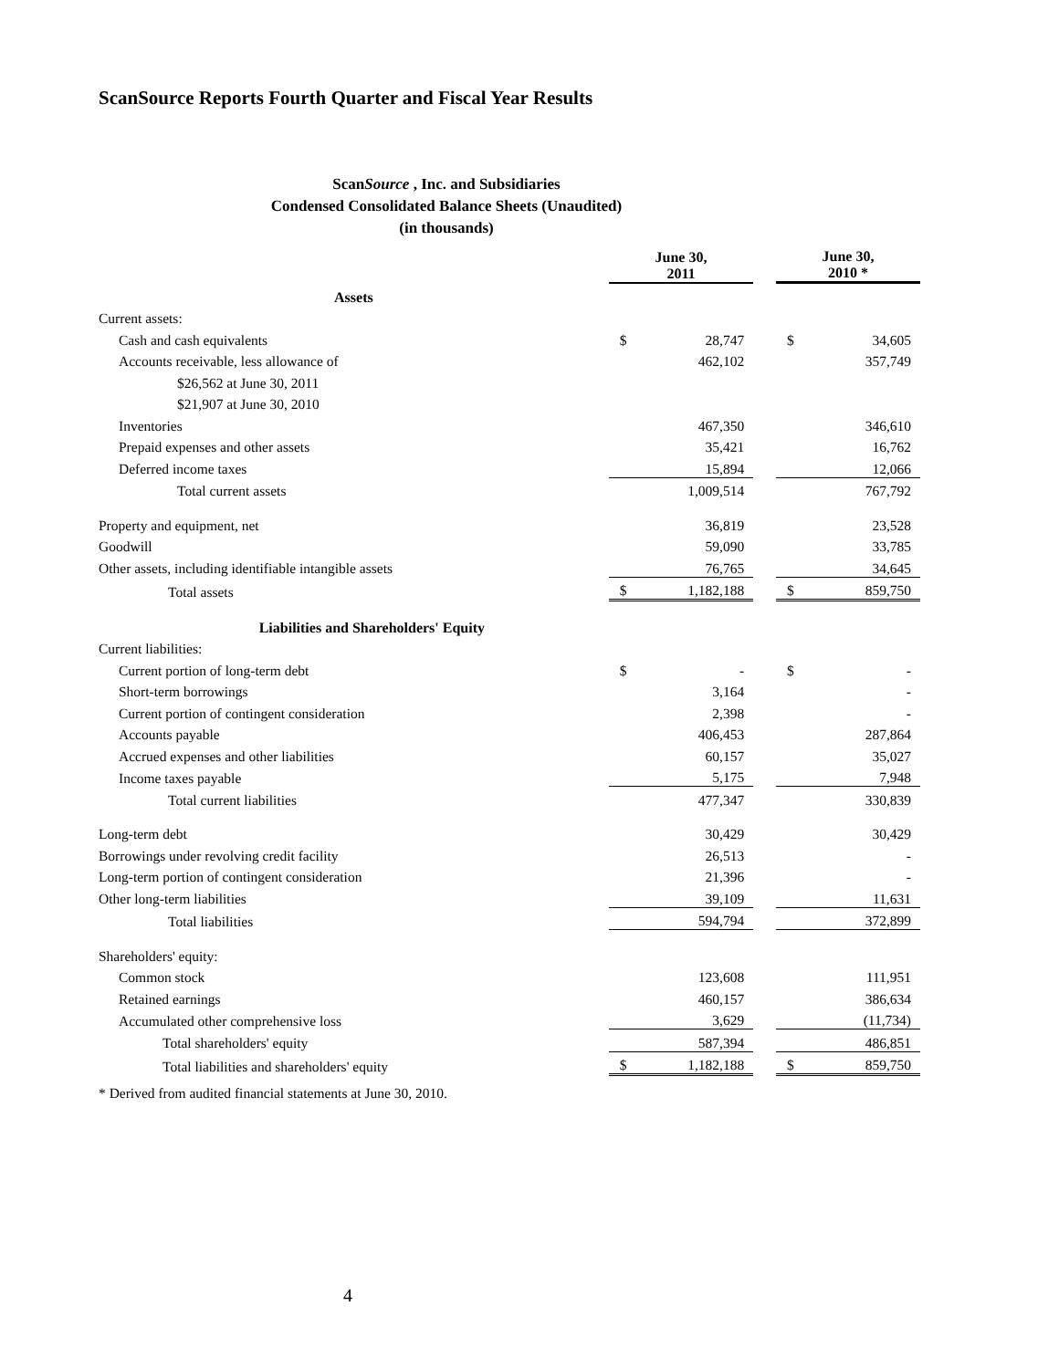ScanSource Reports Fourth Quarter and Fiscal Year Results
ScanSource , Inc. and Subsidiaries
Condensed Consolidated Balance Sheets (Unaudited)
(in thousands)
| | June 30, 2011 | | | June 30, 2010 * | |
| --- | --- | --- | --- | --- | --- |
| Assets | | | | | |
| Current assets: | | | | | |
| Cash and cash equivalents | $ | 28,747 | | $ | 34,605 |
| Accounts receivable, less allowance of | | 462,102 | | | 357,749 |
| $26,562 at June 30, 2011 | | | | | |
| $21,907 at June 30, 2010 | | | | | |
| Inventories | | 467,350 | | | 346,610 |
| Prepaid expenses and other assets | | 35,421 | | | 16,762 |
| Deferred income taxes | | 15,894 | | | 12,066 |
| Total current assets | | 1,009,514 | | | 767,792 |
| Property and equipment, net | | 36,819 | | | 23,528 |
| Goodwill | | 59,090 | | | 33,785 |
| Other assets, including identifiable intangible assets | | 76,765 | | | 34,645 |
| Total assets | $ | 1,182,188 | | $ | 859,750 |
| Liabilities and Shareholders' Equity | | | | | |
| Current liabilities: | | | | | |
| Current portion of long-term debt | $ | - | | $ | - |
| Short-term borrowings | | 3,164 | | | - |
| Current portion of contingent consideration | | 2,398 | | | - |
| Accounts payable | | 406,453 | | | 287,864 |
| Accrued expenses and other liabilities | | 60,157 | | | 35,027 |
| Income taxes payable | | 5,175 | | | 7,948 |
| Total current liabilities | | 477,347 | | | 330,839 |
| Long-term debt | | 30,429 | | | 30,429 |
| Borrowings under revolving credit facility | | 26,513 | | | - |
| Long-term portion of contingent consideration | | 21,396 | | | - |
| Other long-term liabilities | | 39,109 | | | 11,631 |
| Total liabilities | | 594,794 | | | 372,899 |
| Shareholders' equity: | | | | | |
| Common stock | | 123,608 | | | 111,951 |
| Retained earnings | | 460,157 | | | 386,634 |
| Accumulated other comprehensive loss | | 3,629 | | | (11,734) |
| Total shareholders' equity | | 587,394 | | | 486,851 |
| Total liabilities and shareholders' equity | $ | 1,182,188 | | $ | 859,750 |
* Derived from audited financial statements at June 30, 2010.
4